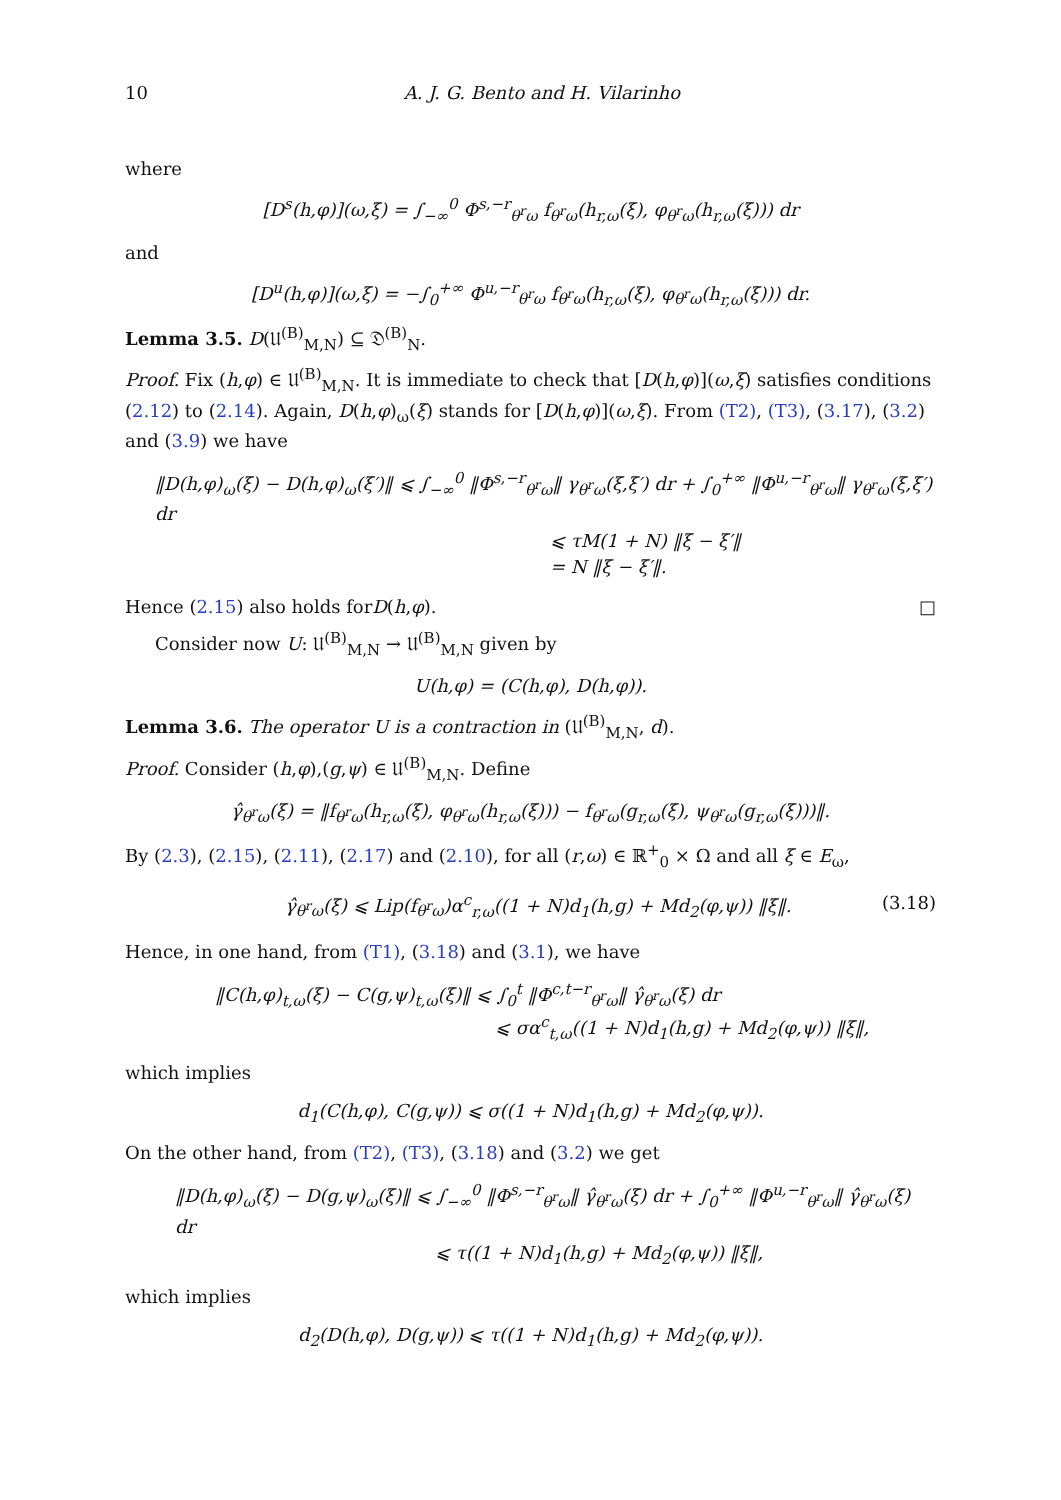10 A. J. G. Bento and H. Vilarinho
where
[D<sup>s</sup>(h,φ)](ω,ξ) = ∫<sub>−∞</sub><sup>0</sup> Φ<sup>s,−r</sup><sub>θ<sup>r</sup>ω</sub> f<sub>θ<sup>r</sup>ω</sub>(h<sub>r,ω</sub>(ξ), φ<sub>θ<sup>r</sup>ω</sub>(h<sub>r,ω</sub>(ξ))) dr
and
[D<sup>u</sup>(h,φ)](ω,ξ) = −∫<sub>0</sub><sup>+∞</sup> Φ<sup>u,−r</sup><sub>θ<sup>r</sup>ω</sub> f<sub>θ<sup>r</sup>ω</sub>(h<sub>r,ω</sub>(ξ), φ<sub>θ<sup>r</sup>ω</sub>(h<sub>r,ω</sub>(ξ))) dr.
Lemma 3.5. D(𝔘<sup>(B)</sup><sub>M,N</sub>) ⊆ 𝔇<sup>(B)</sup><sub>N</sub>.
Proof. Fix (h,φ) ∈ 𝔘<sup>(B)</sup><sub>M,N</sub>. It is immediate to check that [D(h,φ)](ω,ξ) satisfies conditions (2.12) to (2.14). Again, D(h,φ)<sub>ω</sub>(ξ) stands for [D(h,φ)](ω,ξ). From (T2), (T3), (3.17), (3.2) and (3.9) we have
‖D(h,φ)<sub>ω</sub>(ξ) − D(h,φ)<sub>ω</sub>(ξ′)‖ ⩽ ∫<sub>−∞</sub><sup>0</sup> ‖Φ<sup>s,−r</sup><sub>θ<sup>r</sup>ω</sub>‖ γ<sub>θ<sup>r</sup>ω</sub>(ξ,ξ′) dr + ∫<sub>0</sub><sup>+∞</sup> ‖Φ<sup>u,−r</sup><sub>θ<sup>r</sup>ω</sub>‖ γ<sub>θ<sup>r</sup>ω</sub>(ξ,ξ′) dr
⩽ τM(1 + N) ‖ξ − ξ′‖
= N ‖ξ − ξ′‖.
Hence (2.15) also holds for D (h, φ). □
Consider now U: 𝔘<sup>(B)</sup><sub>M,N</sub> → 𝔘<sup>(B)</sup><sub>M,N</sub> given by
U(h,φ) = (C(h,φ), D(h,φ)).
Lemma 3.6. The operator U is a contraction in (𝔘<sup>(B)</sup><sub>M,N</sub>, d).
Proof. Consider (h,φ),(g,ψ) ∈ 𝔘<sup>(B)</sup><sub>M,N</sub>. Define
γ̂<sub>θ<sup>r</sup>ω</sub>(ξ) = ‖f<sub>θ<sup>r</sup>ω</sub>(h<sub>r,ω</sub>(ξ), φ<sub>θ<sup>r</sup>ω</sub>(h<sub>r,ω</sub>(ξ))) − f<sub>θ<sup>r</sup>ω</sub>(g<sub>r,ω</sub>(ξ), ψ<sub>θ<sup>r</sup>ω</sub>(g<sub>r,ω</sub>(ξ)))‖.
By (2.3), (2.15), (2.11), (2.17) and (2.10), for all (r,ω) ∈ ℝ<sup>+</sup><sub>0</sub> × Ω and all ξ ∈ E<sub>ω</sub>,
γ̂<sub>θ<sup>r</sup>ω</sub>(ξ) ⩽ Lip(f<sub>θ<sup>r</sup>ω</sub>)α<sup>c</sup><sub>r,ω</sub>((1 + N)d<sub>1</sub>(h,g) + Md<sub>2</sub>(φ,ψ)) ‖ξ‖. (3.18)
Hence, in one hand, from (T1), (3.18) and (3.1), we have
‖C(h,φ)<sub>t,ω</sub>(ξ) − C(g,ψ)<sub>t,ω</sub>(ξ)‖ ⩽ ∫<sub>0</sub><sup>t</sup> ‖Φ<sup>c,t−r</sup><sub>θ<sup>r</sup>ω</sub>‖ γ̂<sub>θ<sup>r</sup>ω</sub>(ξ) dr
⩽ σα<sup>c</sup><sub>t,ω</sub>((1 + N)d<sub>1</sub>(h,g) + Md<sub>2</sub>(φ,ψ)) ‖ξ‖,
which implies
d<sub>1</sub>(C(h,φ), C(g,ψ)) ⩽ σ((1 + N)d<sub>1</sub>(h,g) + Md<sub>2</sub>(φ,ψ)).
On the other hand, from (T2), (T3), (3.18) and (3.2) we get
‖D(h,φ)<sub>ω</sub>(ξ) − D(g,ψ)<sub>ω</sub>(ξ)‖ ⩽ ∫<sub>−∞</sub><sup>0</sup> ‖Φ<sup>s,−r</sup><sub>θ<sup>r</sup>ω</sub>‖ γ̂<sub>θ<sup>r</sup>ω</sub>(ξ) dr + ∫<sub>0</sub><sup>+∞</sup> ‖Φ<sup>u,−r</sup><sub>θ<sup>r</sup>ω</sub>‖ γ̂<sub>θ<sup>r</sup>ω</sub>(ξ) dr
⩽ τ((1 + N)d<sub>1</sub>(h,g) + Md<sub>2</sub>(φ,ψ)) ‖ξ‖,
which implies
d<sub>2</sub>(D(h,φ), D(g,ψ)) ⩽ τ((1 + N)d<sub>1</sub>(h,g) + Md<sub>2</sub>(φ,ψ)).